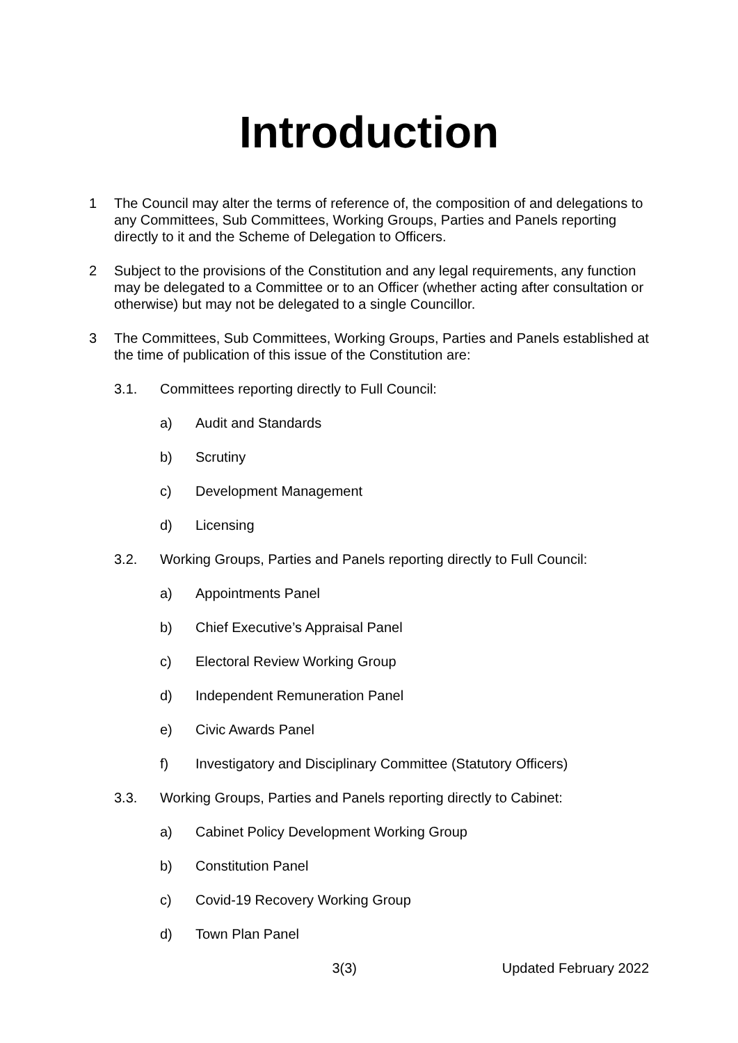Introduction
1 The Council may alter the terms of reference of, the composition of and delegations to any Committees, Sub Committees, Working Groups, Parties and Panels reporting directly to it and the Scheme of Delegation to Officers.
2 Subject to the provisions of the Constitution and any legal requirements, any function may be delegated to a Committee or to an Officer (whether acting after consultation or otherwise) but may not be delegated to a single Councillor.
3 The Committees, Sub Committees, Working Groups, Parties and Panels established at the time of publication of this issue of the Constitution are:
3.1. Committees reporting directly to Full Council:
a) Audit and Standards
b) Scrutiny
c) Development Management
d) Licensing
3.2. Working Groups, Parties and Panels reporting directly to Full Council:
a) Appointments Panel
b) Chief Executive’s Appraisal Panel
c) Electoral Review Working Group
d) Independent Remuneration Panel
e) Civic Awards Panel
f) Investigatory and Disciplinary Committee (Statutory Officers)
3.3. Working Groups, Parties and Panels reporting directly to Cabinet:
a) Cabinet Policy Development Working Group
b) Constitution Panel
c) Covid-19 Recovery Working Group
d) Town Plan Panel
3(3) Updated February 2022